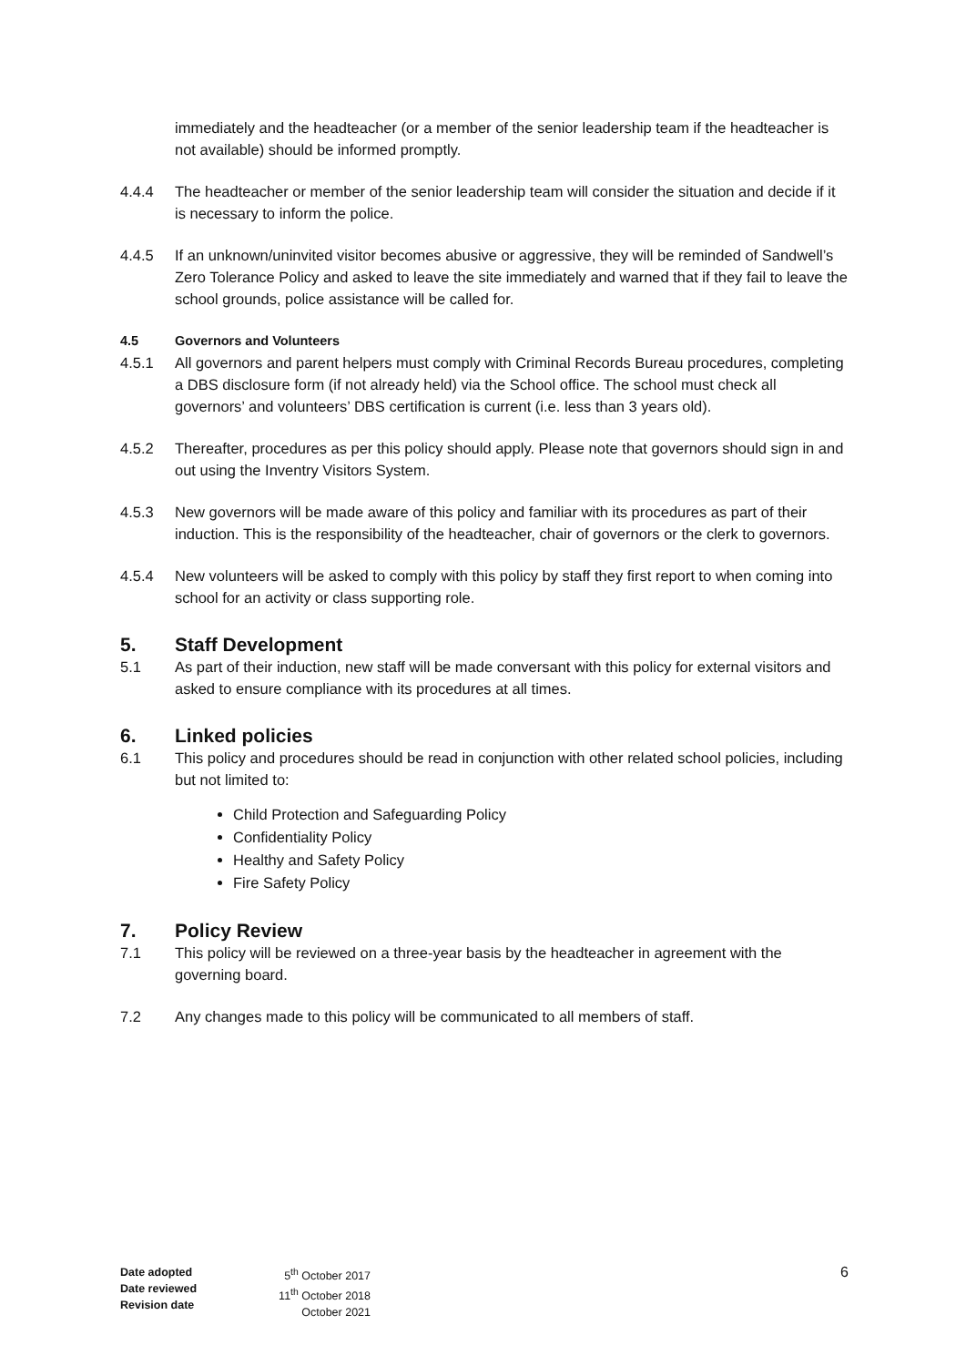immediately and the headteacher (or a member of the senior leadership team if the headteacher is not available) should be informed promptly.
4.4.4 The headteacher or member of the senior leadership team will consider the situation and decide if it is necessary to inform the police.
4.4.5 If an unknown/uninvited visitor becomes abusive or aggressive, they will be reminded of Sandwell’s Zero Tolerance Policy and asked to leave the site immediately and warned that if they fail to leave the school grounds, police assistance will be called for.
4.5 Governors and Volunteers
4.5.1 All governors and parent helpers must comply with Criminal Records Bureau procedures, completing a DBS disclosure form (if not already held) via the School office. The school must check all governors’ and volunteers’ DBS certification is current (i.e. less than 3 years old).
4.5.2 Thereafter, procedures as per this policy should apply. Please note that governors should sign in and out using the Inventry Visitors System.
4.5.3 New governors will be made aware of this policy and familiar with its procedures as part of their induction. This is the responsibility of the headteacher, chair of governors or the clerk to governors.
4.5.4 New volunteers will be asked to comply with this policy by staff they first report to when coming into school for an activity or class supporting role.
5. Staff Development
5.1 As part of their induction, new staff will be made conversant with this policy for external visitors and asked to ensure compliance with its procedures at all times.
6. Linked policies
6.1 This policy and procedures should be read in conjunction with other related school policies, including but not limited to:
Child Protection and Safeguarding Policy
Confidentiality Policy
Healthy and Safety Policy
Fire Safety Policy
7. Policy Review
7.1 This policy will be reviewed on a three-year basis by the headteacher in agreement with the governing board.
7.2 Any changes made to this policy will be communicated to all members of staff.
Date adopted
Date reviewed
Revision date
5<sup>th</sup> October 2017
11<sup>th</sup> October 2018
October 2021
6